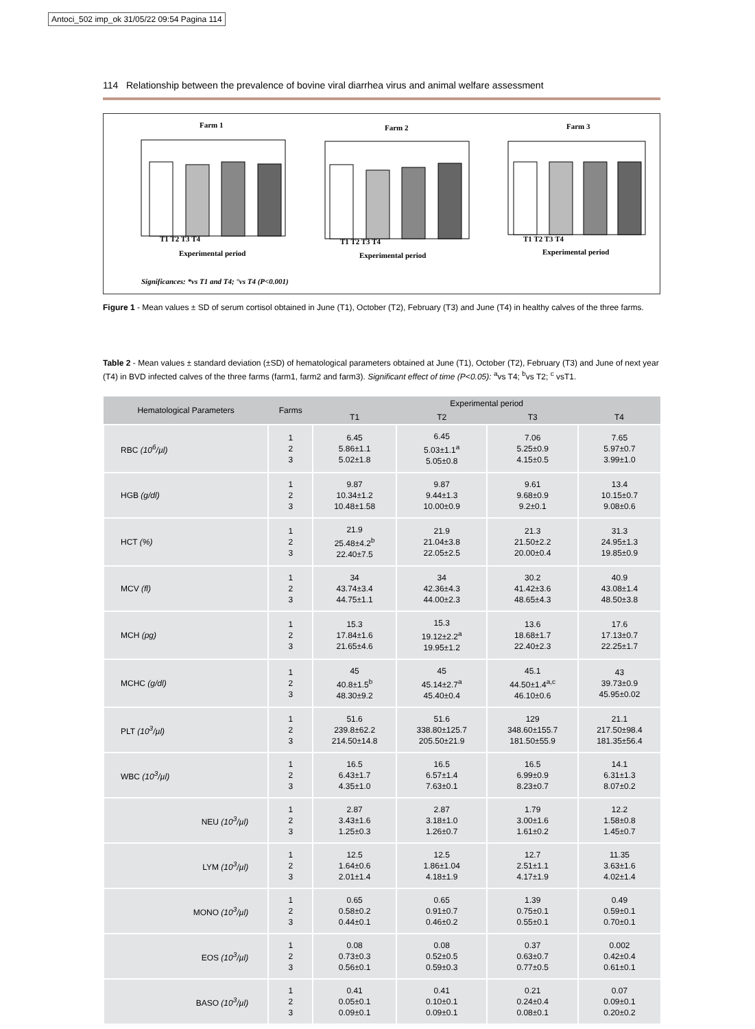Antoci_502 imp_ok 31/05/22 09:54 Pagina 114
114 Relationship between the prevalence of bovine viral diarrhea virus and animal welfare assessment
Farm 1
Farm 2
Farm 3
Experimental period
Experimental period
Experimental period
T1 T2 T3 T4
T1 T2 T3 T4
T1 T2 T3 T4
Significances: *vs T1 and T4; °vs T4 (P<0.001)
Figure 1 - Mean values ± SD of serum cortisol obtained in June (T1), October (T2), February (T3) and June (T4) in healthy calves of the three farms.
Table 2 - Mean values ± standard deviation (±SD) of hematological parameters obtained at June (T1), October (T2), February (T3) and June of next year (T4) in BVD infected calves of the three farms (farm1, farm2 and farm3). Significant effect of time (P<0.05): <sup>a</sup>vs T4; <sup>b</sup>vs T2; <sup>c</sup> vsT1.
| Hematological Parameters | Farms | Experimental period | | | |
| --- | --- | --- | --- | --- | --- |
| | | T1 | T2 | T3 | T4 |
| RBC (10<sup>6</sup>/µl) | 1 2 3 | 6.45 5.86±1.1 5.02±1.8 | 6.45 5.03±1.1<sup>a</sup> 5.05±0.8 | 7.06 5.25±0.9 4.15±0.5 | 7.65 5.97±0.7 3.99±1.0 |
| HGB (g/dl) | 1 2 3 | 9.87 10.34±1.2 10.48±1.58 | 9.87 9.44±1.3 10.00±0.9 | 9.61 9.68±0.9 9.2±0.1 | 13.4 10.15±0.7 9.08±0.6 |
| HCT (%) | 1 2 3 | 21.9 25.48±4.2<sup>b</sup> 22.40±7.5 | 21.9 21.04±3.8 22.05±2.5 | 21.3 21.50±2.2 20.00±0.4 | 31.3 24.95±1.3 19.85±0.9 |
| MCV (fl) | 1 2 3 | 34 43.74±3.4 44.75±1.1 | 34 42.36±4.3 44.00±2.3 | 30.2 41.42±3.6 48.65±4.3 | 40.9 43.08±1.4 48.50±3.8 |
| MCH (pg) | 1 2 3 | 15.3 17.84±1.6 21.65±4.6 | 15.3 19.12±2.2<sup>a</sup> 19.95±1.2 | 13.6 18.68±1.7 22.40±2.3 | 17.6 17.13±0.7 22.25±1.7 |
| MCHC (g/dl) | 1 2 3 | 45 40.8±1.5<sup>b</sup> 48.30±9.2 | 45 45.14±2.7<sup>a</sup> 45.40±0.4 | 45.1 44.50±1.4<sup>a,c</sup> 46.10±0.6 | 43 39.73±0.9 45.95±0.02 |
| PLT (10<sup>3</sup>/µl) | 1 2 3 | 51.6 239.8±62.2 214.50±14.8 | 51.6 338.80±125.7 205.50±21.9 | 129 348.60±155.7 181.50±55.9 | 21.1 217.50±98.4 181.35±56.4 |
| WBC (10<sup>3</sup>/µl) | 1 2 3 | 16.5 6.43±1.7 4.35±1.0 | 16.5 6.57±1.4 7.63±0.1 | 16.5 6.99±0.9 8.23±0.7 | 14.1 6.31±1.3 8.07±0.2 |
| NEU (10<sup>3</sup>/µl) | 1 2 3 | 2.87 3.43±1.6 1.25±0.3 | 2.87 3.18±1.0 1.26±0.7 | 1.79 3.00±1.6 1.61±0.2 | 12.2 1.58±0.8 1.45±0.7 |
| LYM (10<sup>3</sup>/µl) | 1 2 3 | 12.5 1.64±0.6 2.01±1.4 | 12.5 1.86±1.04 4.18±1.9 | 12.7 2.51±1.1 4.17±1.9 | 11.35 3.63±1.6 4.02±1.4 |
| MONO (10<sup>3</sup>/µl) | 1 2 3 | 0.65 0.58±0.2 0.44±0.1 | 0.65 0.91±0.7 0.46±0.2 | 1.39 0.75±0.1 0.55±0.1 | 0.49 0.59±0.1 0.70±0.1 |
| EOS (10<sup>3</sup>/µl) | 1 2 3 | 0.08 0.73±0.3 0.56±0.1 | 0.08 0.52±0.5 0.59±0.3 | 0.37 0.63±0.7 0.77±0.5 | 0.002 0.42±0.4 0.61±0.1 |
| BASO (10<sup>3</sup>/µl) | 1 2 3 | 0.41 0.05±0.1 0.09±0.1 | 0.41 0.10±0.1 0.09±0.1 | 0.21 0.24±0.4 0.08±0.1 | 0.07 0.09±0.1 0.20±0.2 |